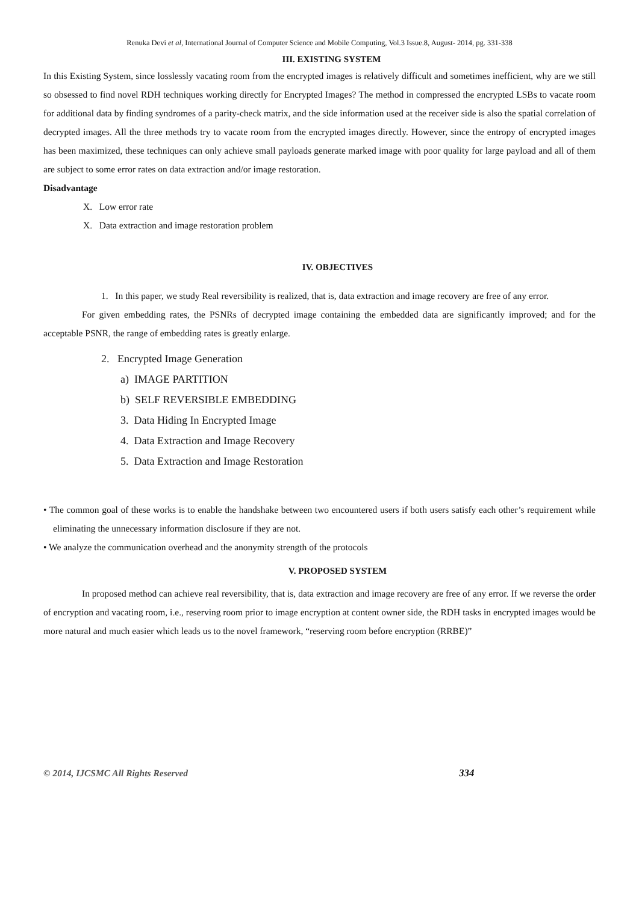Renuka Devi et al, International Journal of Computer Science and Mobile Computing, Vol.3 Issue.8, August- 2014, pg. 331-338
III. EXISTING SYSTEM
In this Existing System, since losslessly vacating room from the encrypted images is relatively difficult and sometimes inefficient, why are we still so obsessed to find novel RDH techniques working directly for Encrypted Images? The method in compressed the encrypted LSBs to vacate room for additional data by finding syndromes of a parity-check matrix, and the side information used at the receiver side is also the spatial correlation of decrypted images. All the three methods try to vacate room from the encrypted images directly. However, since the entropy of encrypted images has been maximized, these techniques can only achieve small payloads generate marked image with poor quality for large payload and all of them are subject to some error rates on data extraction and/or image restoration.
Disadvantage
X. Low error rate
X. Data extraction and image restoration problem
IV. OBJECTIVES
1. In this paper, we study Real reversibility is realized, that is, data extraction and image recovery are free of any error.
For given embedding rates, the PSNRs of decrypted image containing the embedded data are significantly improved; and for the acceptable PSNR, the range of embedding rates is greatly enlarge.
2. Encrypted Image Generation
a) IMAGE PARTITION
b) SELF REVERSIBLE EMBEDDING
3. Data Hiding In Encrypted Image
4. Data Extraction and Image Recovery
5. Data Extraction and Image Restoration
• The common goal of these works is to enable the handshake between two encountered users if both users satisfy each other’s requirement while eliminating the unnecessary information disclosure if they are not.
• We analyze the communication overhead and the anonymity strength of the protocols
V. PROPOSED SYSTEM
In proposed method can achieve real reversibility, that is, data extraction and image recovery are free of any error. If we reverse the order of encryption and vacating room, i.e., reserving room prior to image encryption at content owner side, the RDH tasks in encrypted images would be more natural and much easier which leads us to the novel framework, “reserving room before encryption (RRBE)”
© 2014, IJCSMC All Rights Reserved 334